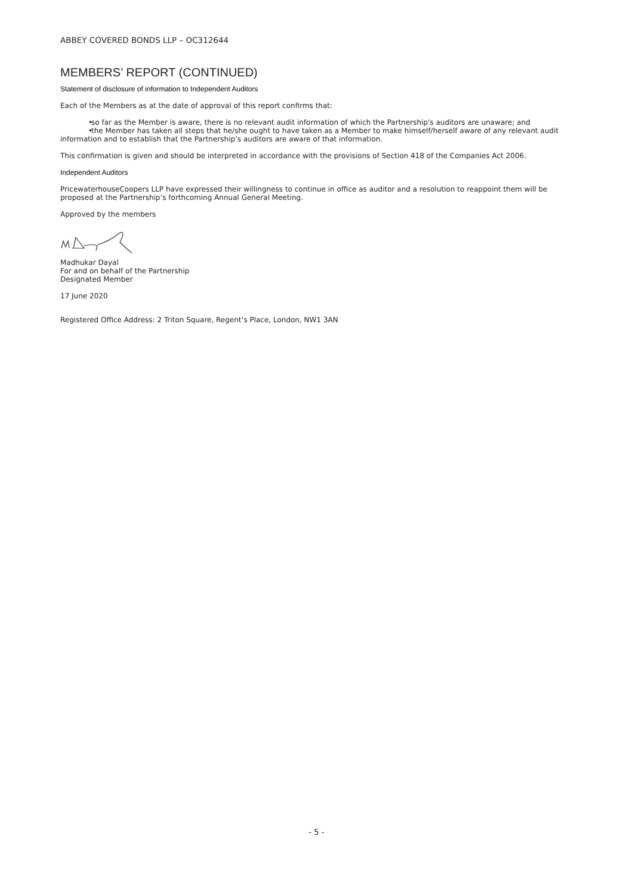ABBEY COVERED BONDS LLP – OC312644
MEMBERS’ REPORT (CONTINUED)
Statement of disclosure of information to Independent Auditors
Each of the Members as at the date of approval of this report confirms that:
• so far as the Member is aware, there is no relevant audit information of which the Partnership's auditors are unaware; and
• the Member has taken all steps that he/she ought to have taken as a Member to make himself/herself aware of any relevant audit information and to establish that the Partnership’s auditors are aware of that information.
This confirmation is given and should be interpreted in accordance with the provisions of Section 418 of the Companies Act 2006.
Independent Auditors
PricewaterhouseCoopers LLP have expressed their willingness to continue in office as auditor and a resolution to reappoint them will be proposed at the Partnership’s forthcoming Annual General Meeting.
Approved by the members
Madhukar Dayal
For and on behalf of the Partnership
Designated Member
17 June 2020
Registered Office Address: 2 Triton Square, Regent’s Place, London, NW1 3AN
- 5 -